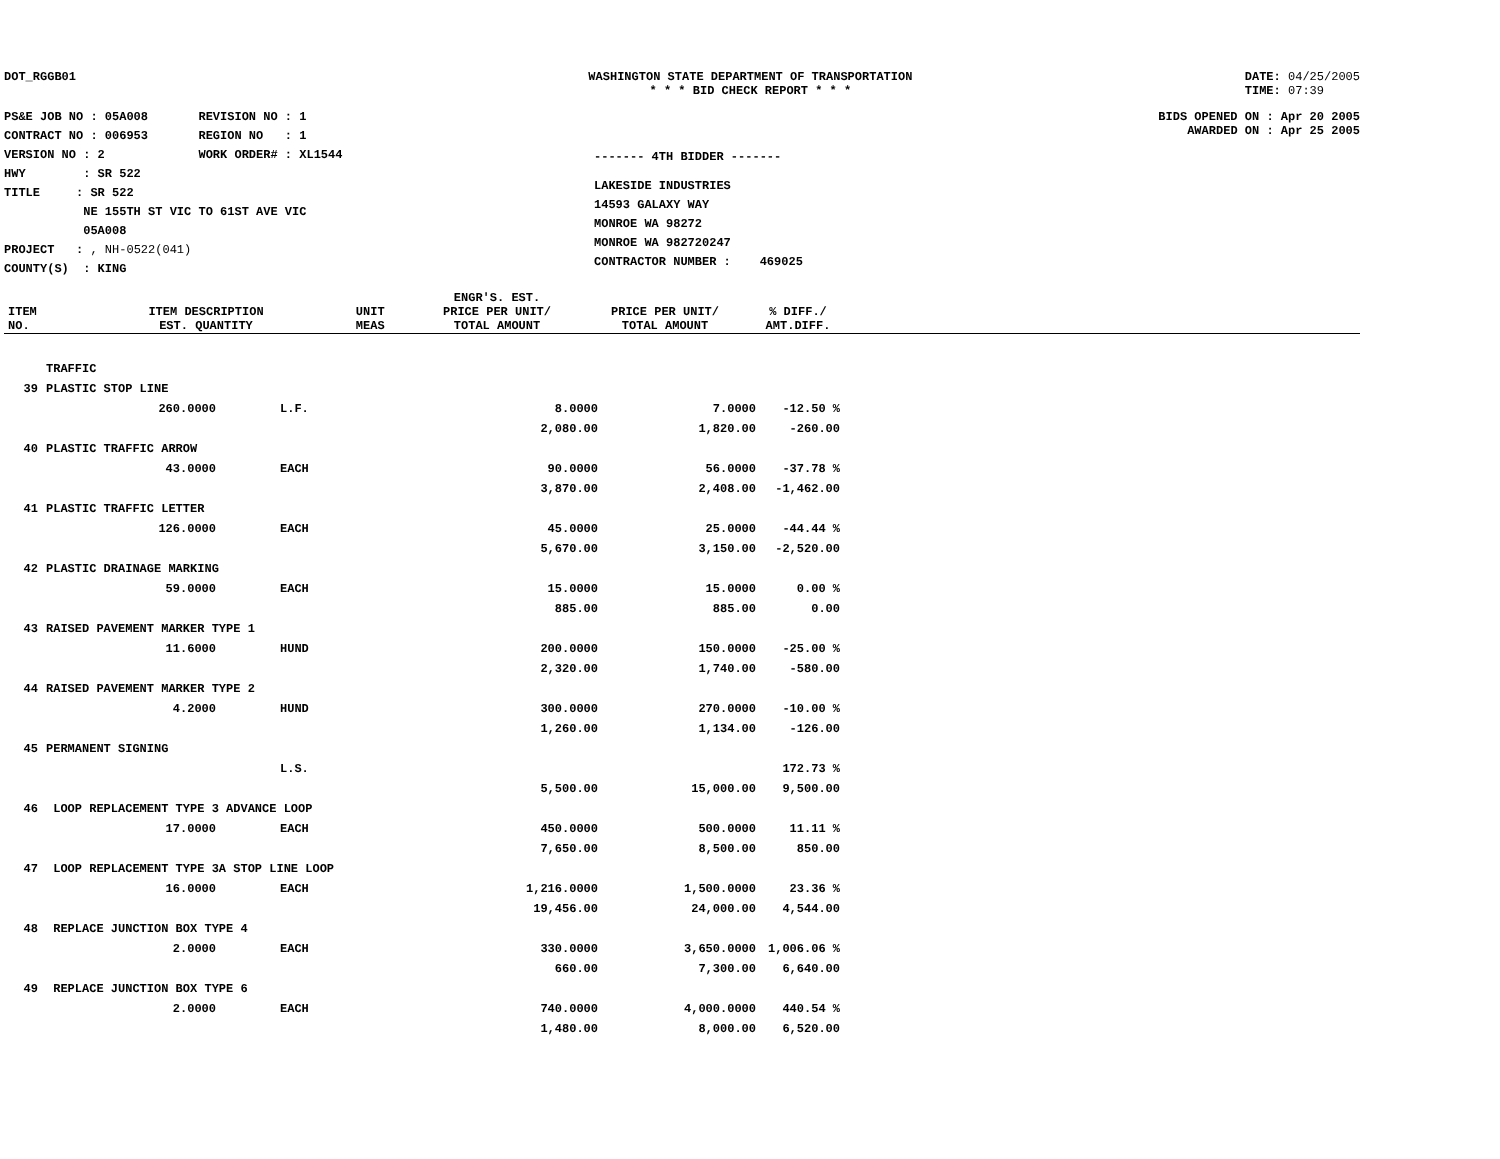DOT_RGGB01 WASHINGTON STATE DEPARTMENT OF TRANSPORTATION
* * * BID CHECK REPORT * * *
DATE: 04/25/2005
TIME: 07:39
PS&E JOB NO : 05A008 REVISION NO : 1
CONTRACT NO : 006953 REGION NO : 1
VERSION NO : 2 WORK ORDER# : XL1544
HWY : SR 522
TITLE : SR 522
NE 155TH ST VIC TO 61ST AVE VIC
05A008
PROJECT : , NH-0522(041)
COUNTY(S) : KING
------- 4TH BIDDER -------
LAKESIDE INDUSTRIES
14593 GALAXY WAY
MONROE WA 98272
MONROE WA 982720247
CONTRACTOR NUMBER : 469025
BIDS OPENED ON : Apr 20 2005
AWARDED ON : Apr 25 2005
| ITEM NO. | ITEM DESCRIPTION EST. QUANTITY | UNIT MEAS | ENGR'S. EST. PRICE PER UNIT/ TOTAL AMOUNT | PRICE PER UNIT/ TOTAL AMOUNT | % DIFF./ AMT.DIFF. | |
| --- | --- | --- | --- | --- | --- | --- |
| | TRAFFIC | | | | |
| 39 | PLASTIC STOP LINE | | | | |
| | 260.0000 | L.F. | 8.0000 | 7.0000 | -12.50 % |
| | | | 2,080.00 | 1,820.00 | -260.00 |
| 40 | PLASTIC TRAFFIC ARROW | | | | |
| | 43.0000 | EACH | 90.0000 | 56.0000 | -37.78 % |
| | | | 3,870.00 | 2,408.00 | -1,462.00 |
| 41 | PLASTIC TRAFFIC LETTER | | | | |
| | 126.0000 | EACH | 45.0000 | 25.0000 | -44.44 % |
| | | | 5,670.00 | 3,150.00 | -2,520.00 |
| 42 | PLASTIC DRAINAGE MARKING | | | | |
| | 59.0000 | EACH | 15.0000 | 15.0000 | 0.00 % |
| | | | 885.00 | 885.00 | 0.00 |
| 43 | RAISED PAVEMENT MARKER TYPE 1 | | | | |
| | 11.6000 | HUND | 200.0000 | 150.0000 | -25.00 % |
| | | | 2,320.00 | 1,740.00 | -580.00 |
| 44 | RAISED PAVEMENT MARKER TYPE 2 | | | | |
| | 4.2000 | HUND | 300.0000 | 270.0000 | -10.00 % |
| | | | 1,260.00 | 1,134.00 | -126.00 |
| 45 | PERMANENT SIGNING | | | | |
| | | L.S. | | | 172.73 % |
| | | | 5,500.00 | 15,000.00 | 9,500.00 |
| 46 | LOOP REPLACEMENT TYPE 3 ADVANCE LOOP | | | | |
| | 17.0000 | EACH | 450.0000 | 500.0000 | 11.11 % |
| | | | 7,650.00 | 8,500.00 | 850.00 |
| 47 | LOOP REPLACEMENT TYPE 3A STOP LINE LOOP | | | | |
| | 16.0000 | EACH | 1,216.0000 | 1,500.0000 | 23.36 % |
| | | | 19,456.00 | 24,000.00 | 4,544.00 |
| 48 | REPLACE JUNCTION BOX TYPE 4 | | | | |
| | 2.0000 | EACH | 330.0000 | 3,650.0000 | 1,006.06 % |
| | | | 660.00 | 7,300.00 | 6,640.00 |
| 49 | REPLACE JUNCTION BOX TYPE 6 | | | | |
| | 2.0000 | EACH | 740.0000 | 4,000.0000 | 440.54 % |
| | | | 1,480.00 | 8,000.00 | 6,520.00 |